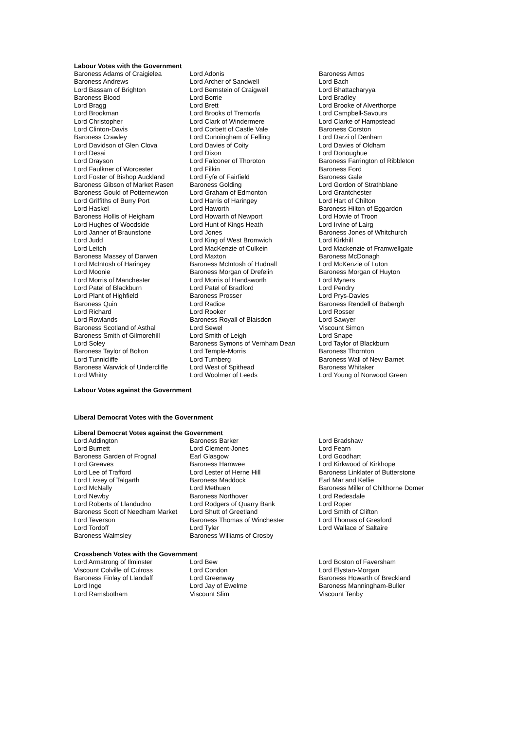Labour Votes with the Government
| Baroness Adams of Craigielea | Lord Adonis | Baroness Amos |
| Baroness Andrews | Lord Archer of Sandwell | Lord Bach |
| Lord Bassam of Brighton | Lord Bernstein of Craigweil | Lord Bhattacharyya |
| Baroness Blood | Lord Borrie | Lord Bradley |
| Lord Bragg | Lord Brett | Lord Brooke of Alverthorpe |
| Lord Brookman | Lord Brooks of Tremorfa | Lord Campbell-Savours |
| Lord Christopher | Lord Clark of Windermere | Lord Clarke of Hampstead |
| Lord Clinton-Davis | Lord Corbett of Castle Vale | Baroness Corston |
| Baroness Crawley | Lord Cunningham of Felling | Lord Darzi of Denham |
| Lord Davidson of Glen Clova | Lord Davies of Coity | Lord Davies of Oldham |
| Lord Desai | Lord Dixon | Lord Donoughue |
| Lord Drayson | Lord Falconer of Thoroton | Baroness Farrington of Ribbleton |
| Lord Faulkner of Worcester | Lord Filkin | Baroness Ford |
| Lord Foster of Bishop Auckland | Lord Fyfe of Fairfield | Baroness Gale |
| Baroness Gibson of Market Rasen | Baroness Golding | Lord Gordon of Strathblane |
| Baroness Gould of Potternewton | Lord Graham of Edmonton | Lord Grantchester |
| Lord Griffiths of Burry Port | Lord Harris of Haringey | Lord Hart of Chilton |
| Lord Haskel | Lord Haworth | Baroness Hilton of Eggardon |
| Baroness Hollis of Heigham | Lord Howarth of Newport | Lord Howie of Troon |
| Lord Hughes of Woodside | Lord Hunt of Kings Heath | Lord Irvine of Lairg |
| Lord Janner of Braunstone | Lord Jones | Baroness Jones of Whitchurch |
| Lord Judd | Lord King of West Bromwich | Lord Kirkhill |
| Lord Leitch | Lord MacKenzie of Culkein | Lord Mackenzie of Framwellgate |
| Baroness Massey of Darwen | Lord Maxton | Baroness McDonagh |
| Lord McIntosh of Haringey | Baroness McIntosh of Hudnall | Lord McKenzie of Luton |
| Lord Moonie | Baroness Morgan of Drefelin | Baroness Morgan of Huyton |
| Lord Morris of Manchester | Lord Morris of Handsworth | Lord Myners |
| Lord Patel of Blackburn | Lord Patel of Bradford | Lord Pendry |
| Lord Plant of Highfield | Baroness Prosser | Lord Prys-Davies |
| Baroness Quin | Lord Radice | Baroness Rendell of Babergh |
| Lord Richard | Lord Rooker | Lord Rosser |
| Lord Rowlands | Baroness Royall of Blaisdon | Lord Sawyer |
| Baroness Scotland of Asthal | Lord Sewel | Viscount Simon |
| Baroness Smith of Gilmorehill | Lord Smith of Leigh | Lord Snape |
| Lord Soley | Baroness Symons of Vernham Dean | Lord Taylor of Blackburn |
| Baroness Taylor of Bolton | Lord Temple-Morris | Baroness Thornton |
| Lord Tunnicliffe | Lord Turnberg | Baroness Wall of New Barnet |
| Baroness Warwick of Undercliffe | Lord West of Spithead | Baroness Whitaker |
| Lord Whitty | Lord Woolmer of Leeds | Lord Young of Norwood Green |
Labour Votes against the Government
Liberal Democrat Votes with the Government
Liberal Democrat Votes against the Government
| Lord Addington | Baroness Barker | Lord Bradshaw |
| Lord Burnett | Lord Clement-Jones | Lord Fearn |
| Baroness Garden of Frognal | Earl Glasgow | Lord Goodhart |
| Lord Greaves | Baroness Hamwee | Lord Kirkwood of Kirkhope |
| Lord Lee of Trafford | Lord Lester of Herne Hill | Baroness Linklater of Butterstone |
| Lord Livsey of Talgarth | Baroness Maddock | Earl Mar and Kellie |
| Lord McNally | Lord Methuen | Baroness Miller of Chilthorne Domer |
| Lord Newby | Baroness Northover | Lord Redesdale |
| Lord Roberts of Llandudno | Lord Rodgers of Quarry Bank | Lord Roper |
| Baroness Scott of Needham Market | Lord Shutt of Greetland | Lord Smith of Clifton |
| Lord Teverson | Baroness Thomas of Winchester | Lord Thomas of Gresford |
| Lord Tordoff | Lord Tyler | Lord Wallace of Saltaire |
| Baroness Walmsley | Baroness Williams of Crosby | |
Crossbench Votes with the Government
| Lord Armstrong of Ilminster | Lord Bew | Lord Boston of Faversham |
| Viscount Colville of Culross | Lord Condon | Lord Elystan-Morgan |
| Baroness Finlay of Llandaff | Lord Greenway | Baroness Howarth of Breckland |
| Lord Inge | Lord Jay of Ewelme | Baroness Manningham-Buller |
| Lord Ramsbotham | Viscount Slim | Viscount Tenby |